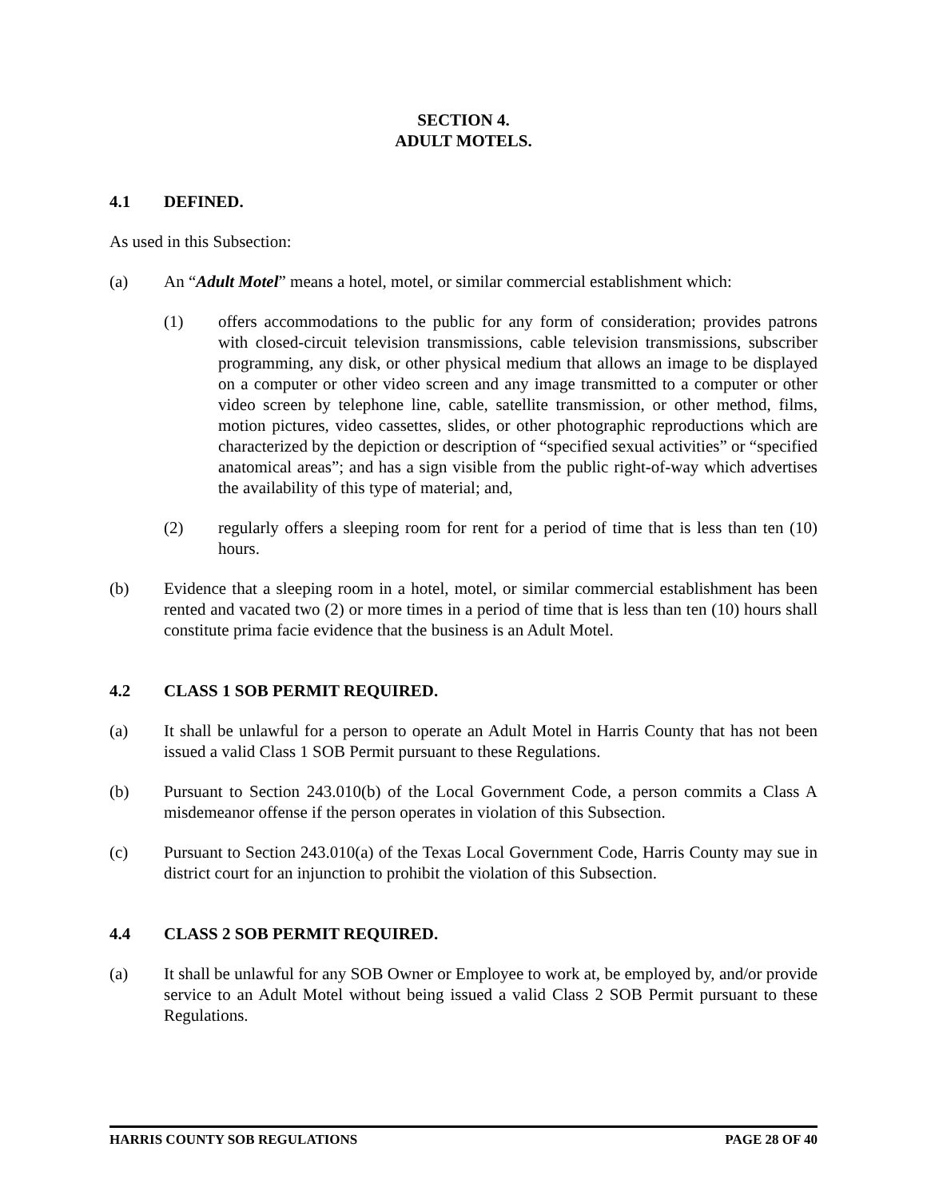SECTION 4.
ADULT MOTELS.
4.1 DEFINED.
As used in this Subsection:
(a) An “Adult Motel” means a hotel, motel, or similar commercial establishment which:
(1) offers accommodations to the public for any form of consideration; provides patrons with closed-circuit television transmissions, cable television transmissions, subscriber programming, any disk, or other physical medium that allows an image to be displayed on a computer or other video screen and any image transmitted to a computer or other video screen by telephone line, cable, satellite transmission, or other method, films, motion pictures, video cassettes, slides, or other photographic reproductions which are characterized by the depiction or description of “specified sexual activities” or “specified anatomical areas”; and has a sign visible from the public right-of-way which advertises the availability of this type of material; and,
(2) regularly offers a sleeping room for rent for a period of time that is less than ten (10) hours.
(b) Evidence that a sleeping room in a hotel, motel, or similar commercial establishment has been rented and vacated two (2) or more times in a period of time that is less than ten (10) hours shall constitute prima facie evidence that the business is an Adult Motel.
4.2 CLASS 1 SOB PERMIT REQUIRED.
(a) It shall be unlawful for a person to operate an Adult Motel in Harris County that has not been issued a valid Class 1 SOB Permit pursuant to these Regulations.
(b) Pursuant to Section 243.010(b) of the Local Government Code, a person commits a Class A misdemeanor offense if the person operates in violation of this Subsection.
(c) Pursuant to Section 243.010(a) of the Texas Local Government Code, Harris County may sue in district court for an injunction to prohibit the violation of this Subsection.
4.4 CLASS 2 SOB PERMIT REQUIRED.
(a) It shall be unlawful for any SOB Owner or Employee to work at, be employed by, and/or provide service to an Adult Motel without being issued a valid Class 2 SOB Permit pursuant to these Regulations.
HARRIS COUNTY SOB REGULATIONS PAGE 28 OF 40